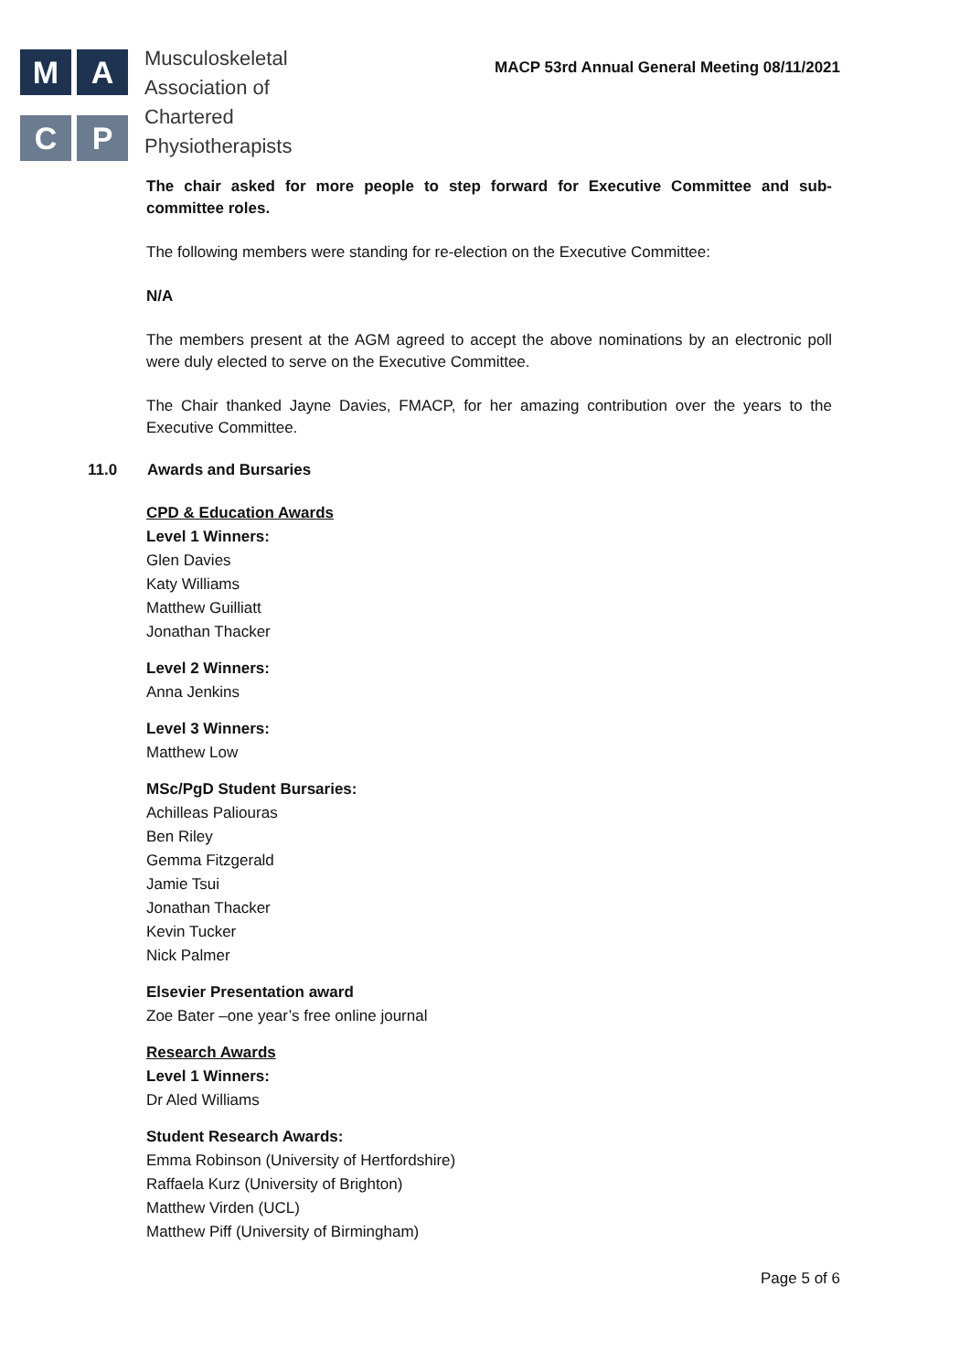M
A
C
P
Musculoskeletal
Association of
Chartered
Physiotherapists
MACP 53rd Annual General Meeting 08/11/2021
The chair asked for more people to step forward for Executive Committee and sub-committee roles.
The following members were standing for re-election on the Executive Committee:
N/A
The members present at the AGM agreed to accept the above nominations by an electronic poll were duly elected to serve on the Executive Committee.
The Chair thanked Jayne Davies, FMACP, for her amazing contribution over the years to the Executive Committee.
11.0 Awards and Bursaries
CPD & Education Awards
Level 1 Winners:
Glen Davies
Katy Williams
Matthew Guilliatt
Jonathan Thacker
Level 2 Winners:
Anna Jenkins
Level 3 Winners:
Matthew Low
MSc/PgD Student Bursaries:
Achilleas Paliouras
Ben Riley
Gemma Fitzgerald
Jamie Tsui
Jonathan Thacker
Kevin Tucker
Nick Palmer
Elsevier Presentation award
Zoe Bater –one year’s free online journal
Research Awards
Level 1 Winners:
Dr Aled Williams
Student Research Awards:
Emma Robinson (University of Hertfordshire)
Raffaela Kurz (University of Brighton)
Matthew Virden (UCL)
Matthew Piff (University of Birmingham)
Page 5 of 6